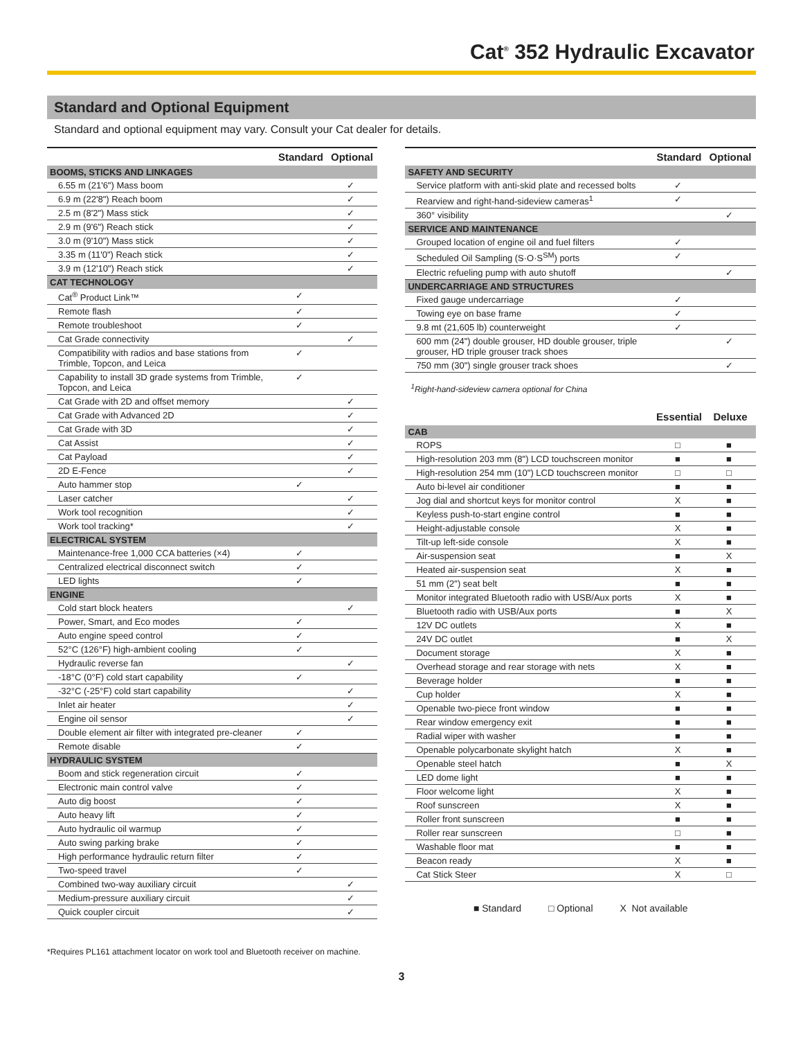Cat<sup>®</sup> 352 Hydraulic Excavator
Standard and Optional Equipment
Standard and optional equipment may vary. Consult your Cat dealer for details.
| | Standard | Optional |
| --- | --- | --- |
| BOOMS, STICKS AND LINKAGES | | |
| 6.55 m (21'6") Mass boom | | ✓ |
| 6.9 m (22'8") Reach boom | | ✓ |
| 2.5 m (8'2") Mass stick | | ✓ |
| 2.9 m (9'6") Reach stick | | ✓ |
| 3.0 m (9'10") Mass stick | | ✓ |
| 3.35 m (11'0") Reach stick | | ✓ |
| 3.9 m (12'10") Reach stick | | ✓ |
| CAT TECHNOLOGY | | |
| Cat<sup>®</sup> Product Link™ | ✓ | |
| Remote flash | ✓ | |
| Remote troubleshoot | ✓ | |
| Cat Grade connectivity | | ✓ |
| Compatibility with radios and base stations from Trimble, Topcon, and Leica | ✓ | |
| Capability to install 3D grade systems from Trimble, Topcon, and Leica | ✓ | |
| Cat Grade with 2D and offset memory | | ✓ |
| Cat Grade with Advanced 2D | | ✓ |
| Cat Grade with 3D | | ✓ |
| Cat Assist | | ✓ |
| Cat Payload | | ✓ |
| 2D E-Fence | | ✓ |
| Auto hammer stop | ✓ | |
| Laser catcher | | ✓ |
| Work tool recognition | | ✓ |
| Work tool tracking* | | ✓ |
| ELECTRICAL SYSTEM | | |
| Maintenance-free 1,000 CCA batteries (×4) | ✓ | |
| Centralized electrical disconnect switch | ✓ | |
| LED lights | ✓ | |
| ENGINE | | |
| Cold start block heaters | | ✓ |
| Power, Smart, and Eco modes | ✓ | |
| Auto engine speed control | ✓ | |
| 52°C (126°F) high-ambient cooling | ✓ | |
| Hydraulic reverse fan | | ✓ |
| -18°C (0°F) cold start capability | ✓ | |
| -32°C (-25°F) cold start capability | | ✓ |
| Inlet air heater | | ✓ |
| Engine oil sensor | | ✓ |
| Double element air filter with integrated pre-cleaner | ✓ | |
| Remote disable | ✓ | |
| HYDRAULIC SYSTEM | | |
| Boom and stick regeneration circuit | ✓ | |
| Electronic main control valve | ✓ | |
| Auto dig boost | ✓ | |
| Auto heavy lift | ✓ | |
| Auto hydraulic oil warmup | ✓ | |
| Auto swing parking brake | ✓ | |
| High performance hydraulic return filter | ✓ | |
| Two-speed travel | ✓ | |
| Combined two-way auxiliary circuit | | ✓ |
| Medium-pressure auxiliary circuit | | ✓ |
| Quick coupler circuit | | ✓ |
*Requires PL161 attachment locator on work tool and Bluetooth receiver on machine.
| | Standard | Optional |
| --- | --- | --- |
| SAFETY AND SECURITY | | |
| Service platform with anti-skid plate and recessed bolts | ✓ | |
| Rearview and right-hand-sideview cameras<sup>1</sup> | ✓ | |
| 360° visibility | | ✓ |
| SERVICE AND MAINTENANCE | | |
| Grouped location of engine oil and fuel filters | ✓ | |
| Scheduled Oil Sampling (S·O·S<sup>SM</sup>) ports | ✓ | |
| Electric refueling pump with auto shutoff | | ✓ |
| UNDERCARRIAGE AND STRUCTURES | | |
| Fixed gauge undercarriage | ✓ | |
| Towing eye on base frame | ✓ | |
| 9.8 mt (21,605 lb) counterweight | ✓ | |
| 600 mm (24") double grouser, HD double grouser, triple grouser, HD triple grouser track shoes | | ✓ |
| 750 mm (30") single grouser track shoes | | ✓ |
<sup>1</sup> Right-hand-sideview camera optional for China
| | Essential | Deluxe |
| --- | --- | --- |
| CAB | | |
| ROPS | □ | ■ |
| High-resolution 203 mm (8") LCD touchscreen monitor | ■ | ■ |
| High-resolution 254 mm (10") LCD touchscreen monitor | □ | □ |
| Auto bi-level air conditioner | ■ | ■ |
| Jog dial and shortcut keys for monitor control | X | ■ |
| Keyless push-to-start engine control | ■ | ■ |
| Height-adjustable console | X | ■ |
| Tilt-up left-side console | X | ■ |
| Air-suspension seat | ■ | X |
| Heated air-suspension seat | X | ■ |
| 51 mm (2") seat belt | ■ | ■ |
| Monitor integrated Bluetooth radio with USB/Aux ports | X | ■ |
| Bluetooth radio with USB/Aux ports | ■ | X |
| 12V DC outlets | X | ■ |
| 24V DC outlet | ■ | X |
| Document storage | X | ■ |
| Overhead storage and rear storage with nets | X | ■ |
| Beverage holder | ■ | ■ |
| Cup holder | X | ■ |
| Openable two-piece front window | ■ | ■ |
| Rear window emergency exit | ■ | ■ |
| Radial wiper with washer | ■ | ■ |
| Openable polycarbonate skylight hatch | X | ■ |
| Openable steel hatch | ■ | X |
| LED dome light | ■ | ■ |
| Floor welcome light | X | ■ |
| Roof sunscreen | X | ■ |
| Roller front sunscreen | ■ | ■ |
| Roller rear sunscreen | □ | ■ |
| Washable floor mat | ■ | ■ |
| Beacon ready | X | ■ |
| Cat Stick Steer | X | □ |
■ Standard □ Optional X Not available
3